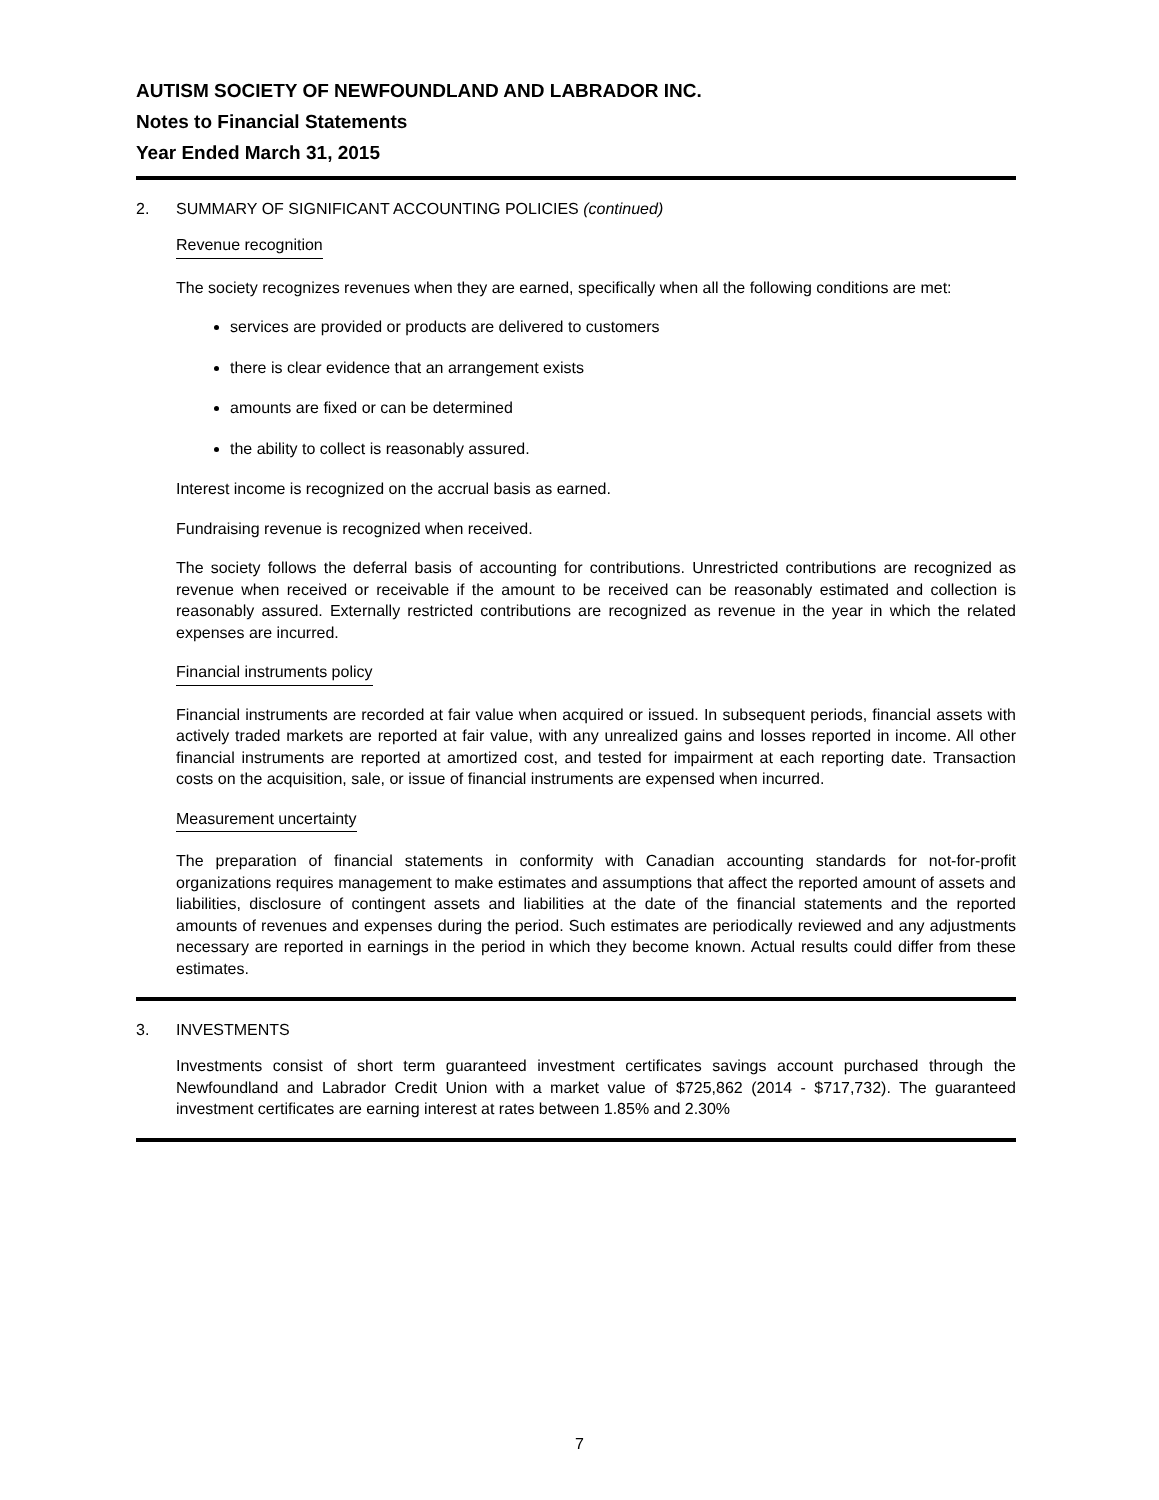AUTISM SOCIETY OF NEWFOUNDLAND AND LABRADOR INC.
Notes to Financial Statements
Year Ended March 31, 2015
2. SUMMARY OF SIGNIFICANT ACCOUNTING POLICIES (continued)
Revenue recognition
The society recognizes revenues when they are earned, specifically when all the following conditions are met:
services are provided or products are delivered to customers
there is clear evidence that an arrangement exists
amounts are fixed or can be determined
the ability to collect is reasonably assured.
Interest income is recognized on the accrual basis as earned.
Fundraising revenue is recognized when received.
The society follows the deferral basis of accounting for contributions. Unrestricted contributions are recognized as revenue when received or receivable if the amount to be received can be reasonably estimated and collection is reasonably assured. Externally restricted contributions are recognized as revenue in the year in which the related expenses are incurred.
Financial instruments policy
Financial instruments are recorded at fair value when acquired or issued. In subsequent periods, financial assets with actively traded markets are reported at fair value, with any unrealized gains and losses reported in income. All other financial instruments are reported at amortized cost, and tested for impairment at each reporting date. Transaction costs on the acquisition, sale, or issue of financial instruments are expensed when incurred.
Measurement uncertainty
The preparation of financial statements in conformity with Canadian accounting standards for not-for-profit organizations requires management to make estimates and assumptions that affect the reported amount of assets and liabilities, disclosure of contingent assets and liabilities at the date of the financial statements and the reported amounts of revenues and expenses during the period. Such estimates are periodically reviewed and any adjustments necessary are reported in earnings in the period in which they become known. Actual results could differ from these estimates.
3. INVESTMENTS
Investments consist of short term guaranteed investment certificates savings account purchased through the Newfoundland and Labrador Credit Union with a market value of $725,862 (2014 - $717,732). The guaranteed investment certificates are earning interest at rates between 1.85% and 2.30%
7